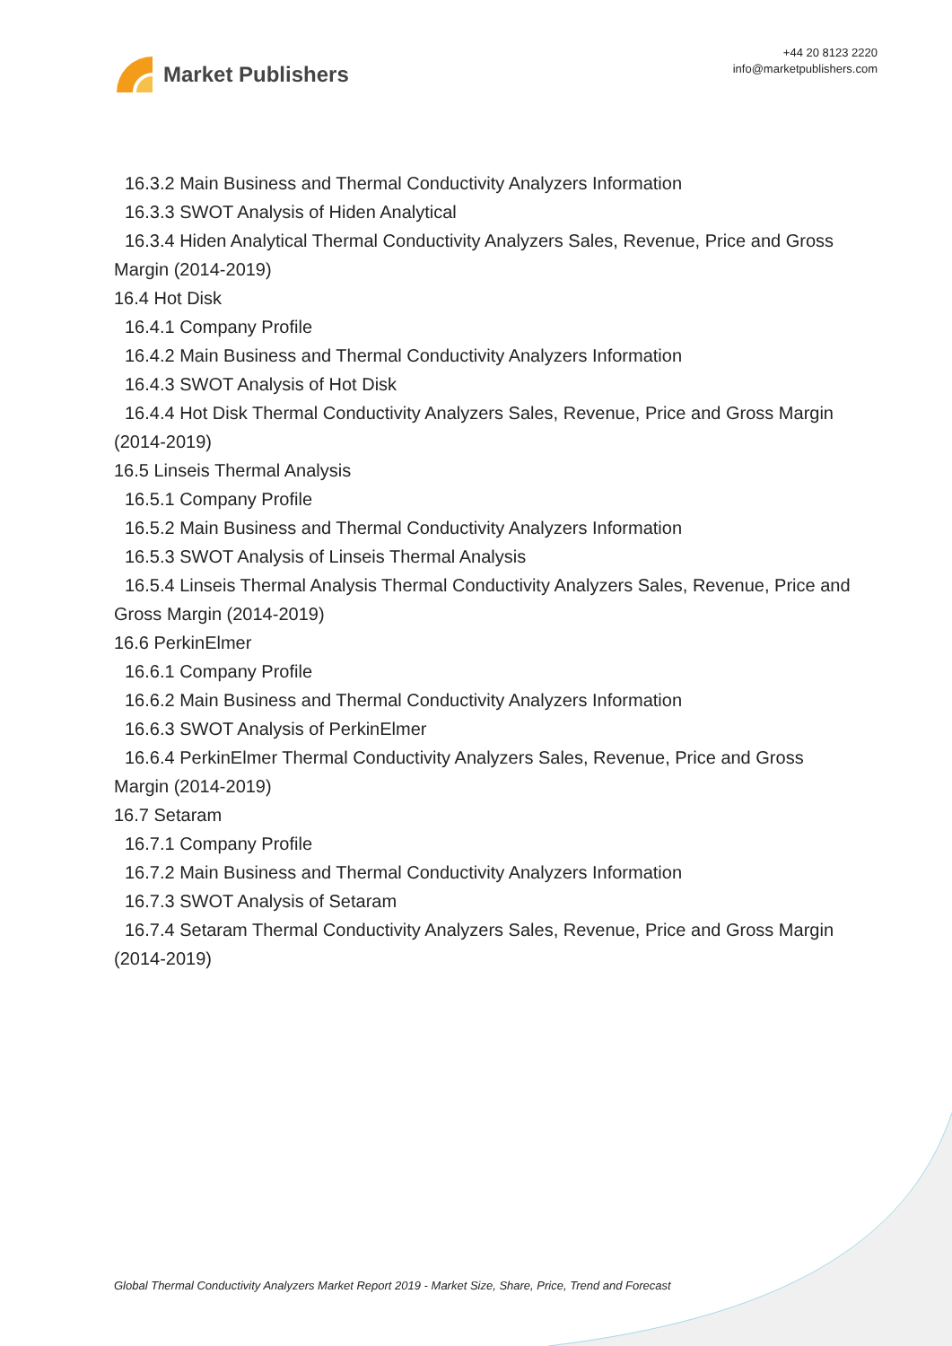Market Publishers
+44 20 8123 2220
info@marketpublishers.com
16.3.2 Main Business and Thermal Conductivity Analyzers Information
16.3.3 SWOT Analysis of Hiden Analytical
16.3.4 Hiden Analytical Thermal Conductivity Analyzers Sales, Revenue, Price and Gross Margin (2014-2019)
16.4 Hot Disk
16.4.1 Company Profile
16.4.2 Main Business and Thermal Conductivity Analyzers Information
16.4.3 SWOT Analysis of Hot Disk
16.4.4 Hot Disk Thermal Conductivity Analyzers Sales, Revenue, Price and Gross Margin (2014-2019)
16.5 Linseis Thermal Analysis
16.5.1 Company Profile
16.5.2 Main Business and Thermal Conductivity Analyzers Information
16.5.3 SWOT Analysis of Linseis Thermal Analysis
16.5.4 Linseis Thermal Analysis Thermal Conductivity Analyzers Sales, Revenue, Price and Gross Margin (2014-2019)
16.6 PerkinElmer
16.6.1 Company Profile
16.6.2 Main Business and Thermal Conductivity Analyzers Information
16.6.3 SWOT Analysis of PerkinElmer
16.6.4 PerkinElmer Thermal Conductivity Analyzers Sales, Revenue, Price and Gross Margin (2014-2019)
16.7 Setaram
16.7.1 Company Profile
16.7.2 Main Business and Thermal Conductivity Analyzers Information
16.7.3 SWOT Analysis of Setaram
16.7.4 Setaram Thermal Conductivity Analyzers Sales, Revenue, Price and Gross Margin (2014-2019)
Global Thermal Conductivity Analyzers Market Report 2019 - Market Size, Share, Price, Trend and Forecast